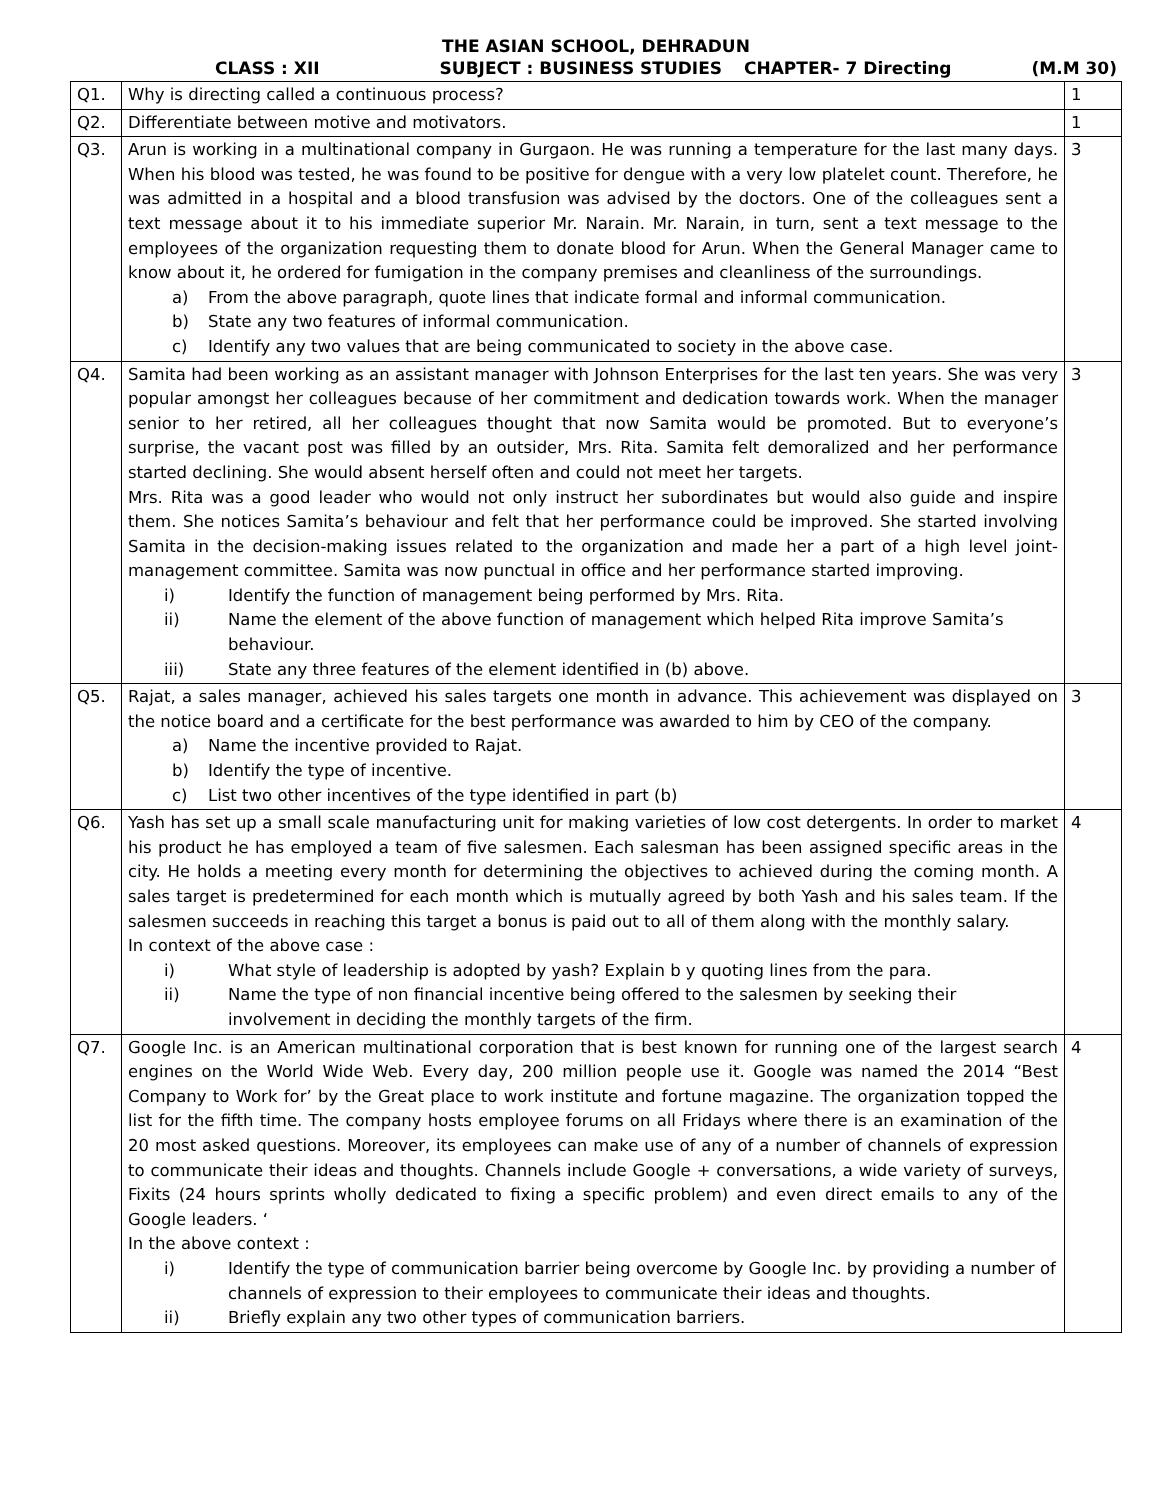THE ASIAN SCHOOL, DEHRADUN
CLASS : XII SUBJECT : BUSINESS STUDIES CHAPTER- 7 Directing (M.M 30)
| Q1. | Why is directing called a continuous process? | 1 |
| Q2. | Differentiate between motive and motivators. | 1 |
| Q3. | Arun is working in a multinational company in Gurgaon. He was running a temperature for the last many days. When his blood was tested, he was found to be positive for dengue with a very low platelet count. Therefore, he was admitted in a hospital and a blood transfusion was advised by the doctors. One of the colleagues sent a text message about it to his immediate superior Mr. Narain. Mr. Narain, in turn, sent a text message to the employees of the organization requesting them to donate blood for Arun. When the General Manager came to know about it, he ordered for fumigation in the company premises and cleanliness of the surroundings. a) From the above paragraph, quote lines that indicate formal and informal communication. b) State any two features of informal communication. c) Identify any two values that are being communicated to society in the above case. | 3 |
| Q4. | Samita had been working as an assistant manager with Johnson Enterprises for the last ten years. She was very popular amongst her colleagues because of her commitment and dedication towards work. When the manager senior to her retired, all her colleagues thought that now Samita would be promoted. But to everyone’s surprise, the vacant post was filled by an outsider, Mrs. Rita. Samita felt demoralized and her performance started declining. She would absent herself often and could not meet her targets. Mrs. Rita was a good leader who would not only instruct her subordinates but would also guide and inspire them. She notices Samita’s behaviour and felt that her performance could be improved. She started involving Samita in the decision-making issues related to the organization and made her a part of a high level joint-management committee. Samita was now punctual in office and her performance started improving. i) Identify the function of management being performed by Mrs. Rita. ii) Name the element of the above function of management which helped Rita improve Samita’s behaviour. iii) State any three features of the element identified in (b) above. | 3 |
| Q5. | Rajat, a sales manager, achieved his sales targets one month in advance. This achievement was displayed on the notice board and a certificate for the best performance was awarded to him by CEO of the company. a) Name the incentive provided to Rajat. b) Identify the type of incentive. c) List two other incentives of the type identified in part (b) | 3 |
| Q6. | Yash has set up a small scale manufacturing unit for making varieties of low cost detergents. In order to market his product he has employed a team of five salesmen. Each salesman has been assigned specific areas in the city. He holds a meeting every month for determining the objectives to achieved during the coming month. A sales target is predetermined for each month which is mutually agreed by both Yash and his sales team. If the salesmen succeeds in reaching this target a bonus is paid out to all of them along with the monthly salary. In context of the above case : i) What style of leadership is adopted by yash? Explain b y quoting lines from the para. ii) Name the type of non financial incentive being offered to the salesmen by seeking their involvement in deciding the monthly targets of the firm. | 4 |
| Q7. | Google Inc. is an American multinational corporation that is best known for running one of the largest search engines on the World Wide Web. Every day, 200 million people use it. Google was named the 2014 “Best Company to Work for’ by the Great place to work institute and fortune magazine. The organization topped the list for the fifth time. The company hosts employee forums on all Fridays where there is an examination of the 20 most asked questions. Moreover, its employees can make use of any of a number of channels of expression to communicate their ideas and thoughts. Channels include Google + conversations, a wide variety of surveys, Fixits (24 hours sprints wholly dedicated to fixing a specific problem) and even direct emails to any of the Google leaders. ‘ In the above context : i) Identify the type of communication barrier being overcome by Google Inc. by providing a number of channels of expression to their employees to communicate their ideas and thoughts. ii) Briefly explain any two other types of communication barriers. | 4 |